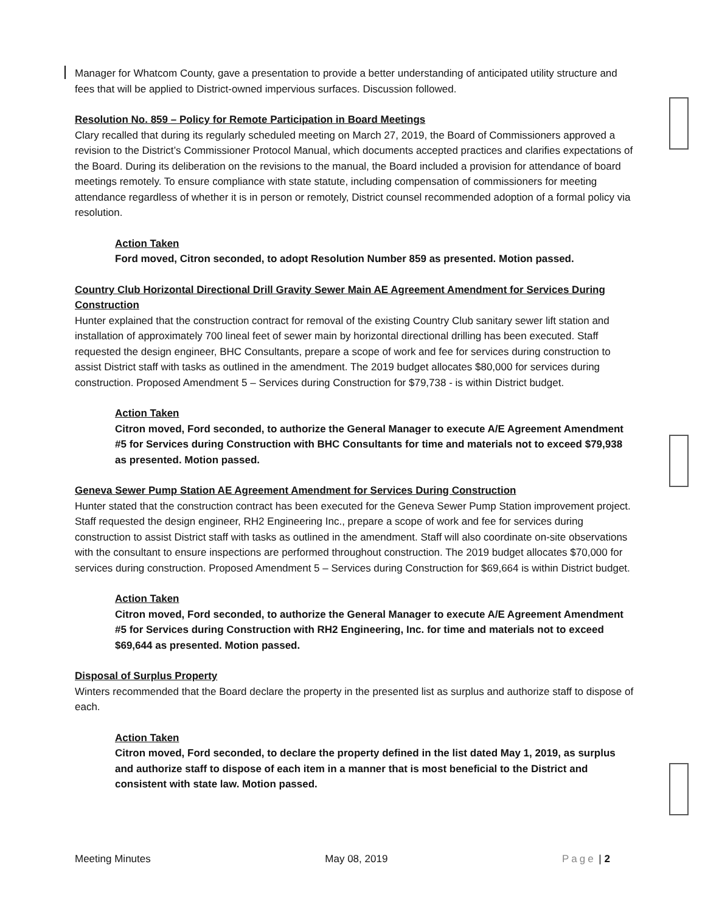Manager for Whatcom County, gave a presentation to provide a better understanding of anticipated utility structure and fees that will be applied to District-owned impervious surfaces. Discussion followed.
Resolution No. 859 – Policy for Remote Participation in Board Meetings
Clary recalled that during its regularly scheduled meeting on March 27, 2019, the Board of Commissioners approved a revision to the District’s Commissioner Protocol Manual, which documents accepted practices and clarifies expectations of the Board. During its deliberation on the revisions to the manual, the Board included a provision for attendance of board meetings remotely. To ensure compliance with state statute, including compensation of commissioners for meeting attendance regardless of whether it is in person or remotely, District counsel recommended adoption of a formal policy via resolution.
Action Taken
Ford moved, Citron seconded, to adopt Resolution Number 859 as presented. Motion passed.
Country Club Horizontal Directional Drill Gravity Sewer Main AE Agreement Amendment for Services During Construction
Hunter explained that the construction contract for removal of the existing Country Club sanitary sewer lift station and installation of approximately 700 lineal feet of sewer main by horizontal directional drilling has been executed. Staff requested the design engineer, BHC Consultants, prepare a scope of work and fee for services during construction to assist District staff with tasks as outlined in the amendment. The 2019 budget allocates $80,000 for services during construction. Proposed Amendment 5 – Services during Construction for $79,738 - is within District budget.
Action Taken
Citron moved, Ford seconded, to authorize the General Manager to execute A/E Agreement Amendment #5 for Services during Construction with BHC Consultants for time and materials not to exceed $79,938 as presented. Motion passed.
Geneva Sewer Pump Station AE Agreement Amendment for Services During Construction
Hunter stated that the construction contract has been executed for the Geneva Sewer Pump Station improvement project. Staff requested the design engineer, RH2 Engineering Inc., prepare a scope of work and fee for services during construction to assist District staff with tasks as outlined in the amendment. Staff will also coordinate on-site observations with the consultant to ensure inspections are performed throughout construction. The 2019 budget allocates $70,000 for services during construction. Proposed Amendment 5 – Services during Construction for $69,664 is within District budget.
Action Taken
Citron moved, Ford seconded, to authorize the General Manager to execute A/E Agreement Amendment #5 for Services during Construction with RH2 Engineering, Inc. for time and materials not to exceed $69,644 as presented. Motion passed.
Disposal of Surplus Property
Winters recommended that the Board declare the property in the presented list as surplus and authorize staff to dispose of each.
Action Taken
Citron moved, Ford seconded, to declare the property defined in the list dated May 1, 2019, as surplus and authorize staff to dispose of each item in a manner that is most beneficial to the District and consistent with state law. Motion passed.
Meeting Minutes May 08, 2019 Page | 2